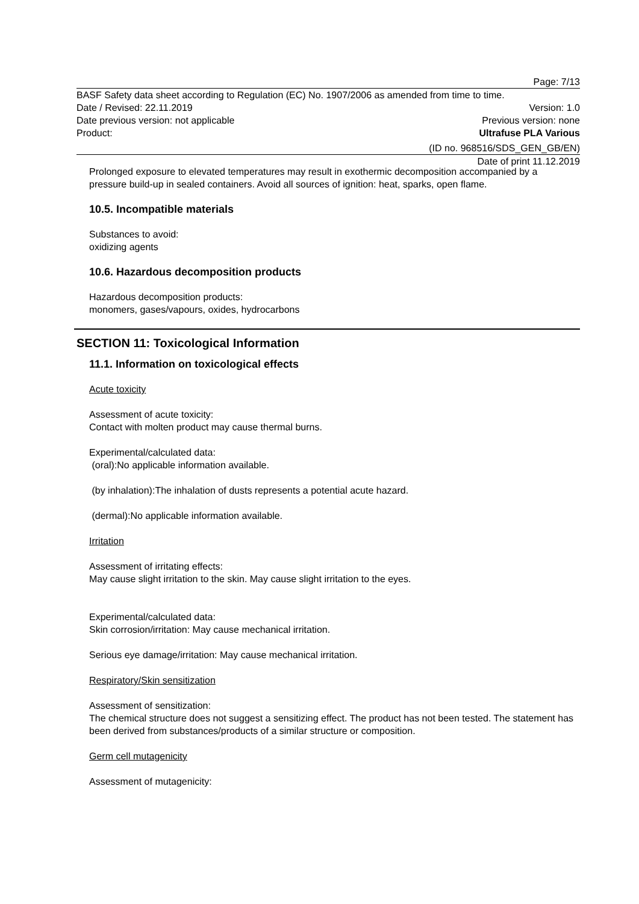Page: 7/13
BASF Safety data sheet according to Regulation (EC) No. 1907/2006 as amended from time to time.
Date / Revised: 22.11.2019 Version: 1.0
Date previous version: not applicable Previous version: none
Product: Ultrafuse PLA Various
(ID no. 968516/SDS_GEN_GB/EN)
Date of print 11.12.2019
Prolonged exposure to elevated temperatures may result in exothermic decomposition accompanied by a pressure build-up in sealed containers. Avoid all sources of ignition: heat, sparks, open flame.
10.5. Incompatible materials
Substances to avoid:
oxidizing agents
10.6. Hazardous decomposition products
Hazardous decomposition products:
monomers, gases/vapours, oxides, hydrocarbons
SECTION 11: Toxicological Information
11.1. Information on toxicological effects
Acute toxicity
Assessment of acute toxicity:
Contact with molten product may cause thermal burns.
Experimental/calculated data:
(oral):No applicable information available.
(by inhalation):The inhalation of dusts represents a potential acute hazard.
(dermal):No applicable information available.
Irritation
Assessment of irritating effects:
May cause slight irritation to the skin. May cause slight irritation to the eyes.
Experimental/calculated data:
Skin corrosion/irritation: May cause mechanical irritation.
Serious eye damage/irritation: May cause mechanical irritation.
Respiratory/Skin sensitization
Assessment of sensitization:
The chemical structure does not suggest a sensitizing effect. The product has not been tested. The statement has been derived from substances/products of a similar structure or composition.
Germ cell mutagenicity
Assessment of mutagenicity: